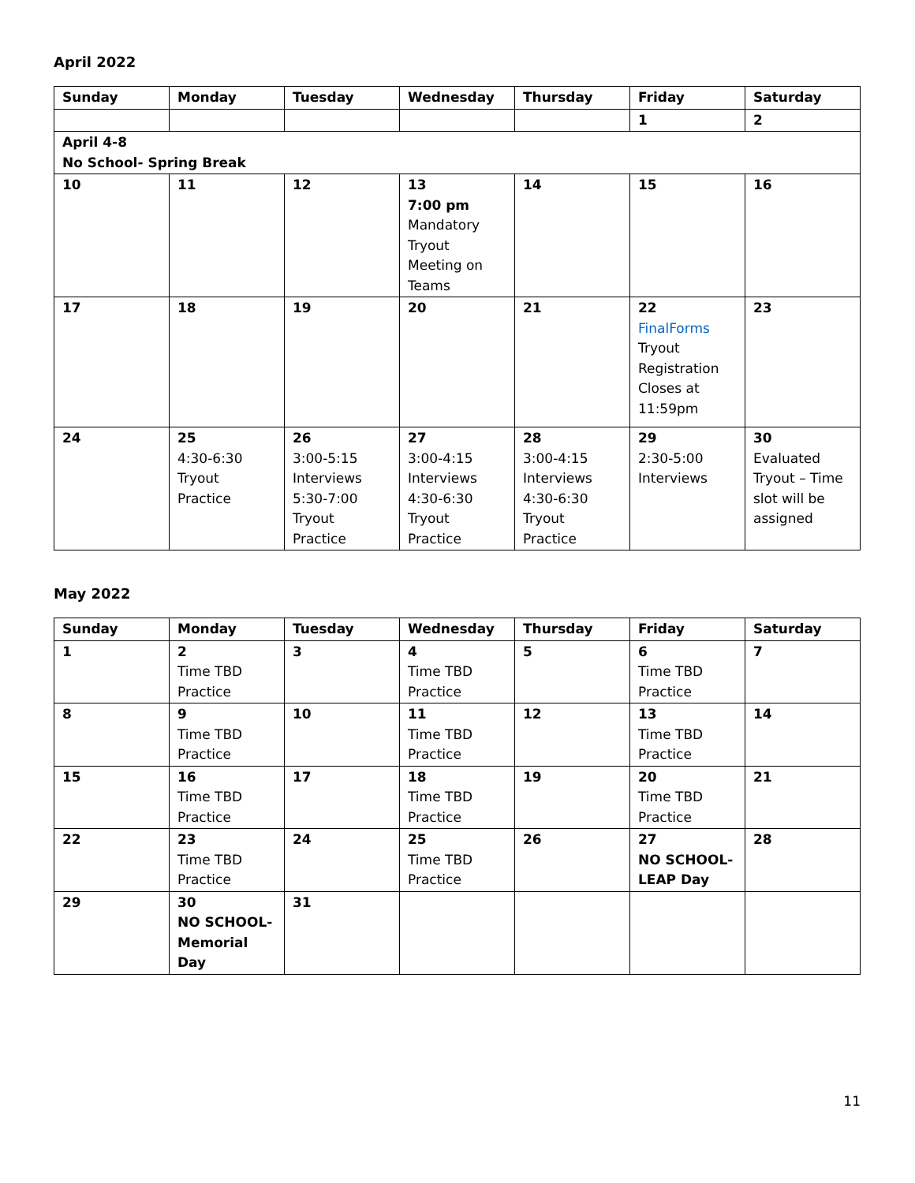April 2022
| Sunday | Monday | Tuesday | Wednesday | Thursday | Friday | Saturday |
| --- | --- | --- | --- | --- | --- | --- |
| | | | | | 1 | 2 |
| April 4-8 No School- Spring Break | | | | | | |
| 10 | 11 | 12 | 13 7:00 pm Mandatory Tryout Meeting on Teams | 14 | 15 | 16 |
| 17 | 18 | 19 | 20 | 21 | 22 FinalForms Tryout Registration Closes at 11:59pm | 23 |
| 24 | 25 4:30-6:30 Tryout Practice | 26 3:00-5:15 Interviews 5:30-7:00 Tryout Practice | 27 3:00-4:15 Interviews 4:30-6:30 Tryout Practice | 28 3:00-4:15 Interviews 4:30-6:30 Tryout Practice | 29 2:30-5:00 Interviews | 30 Evaluated Tryout – Time slot will be assigned |
May 2022
| Sunday | Monday | Tuesday | Wednesday | Thursday | Friday | Saturday |
| --- | --- | --- | --- | --- | --- | --- |
| 1 | 2 Time TBD Practice | 3 | 4 Time TBD Practice | 5 | 6 Time TBD Practice | 7 |
| 8 | 9 Time TBD Practice | 10 | 11 Time TBD Practice | 12 | 13 Time TBD Practice | 14 |
| 15 | 16 Time TBD Practice | 17 | 18 Time TBD Practice | 19 | 20 Time TBD Practice | 21 |
| 22 | 23 Time TBD Practice | 24 | 25 Time TBD Practice | 26 | 27 NO SCHOOL- LEAP Day | 28 |
| 29 | 30 NO SCHOOL- Memorial Day | 31 | | | | |
11